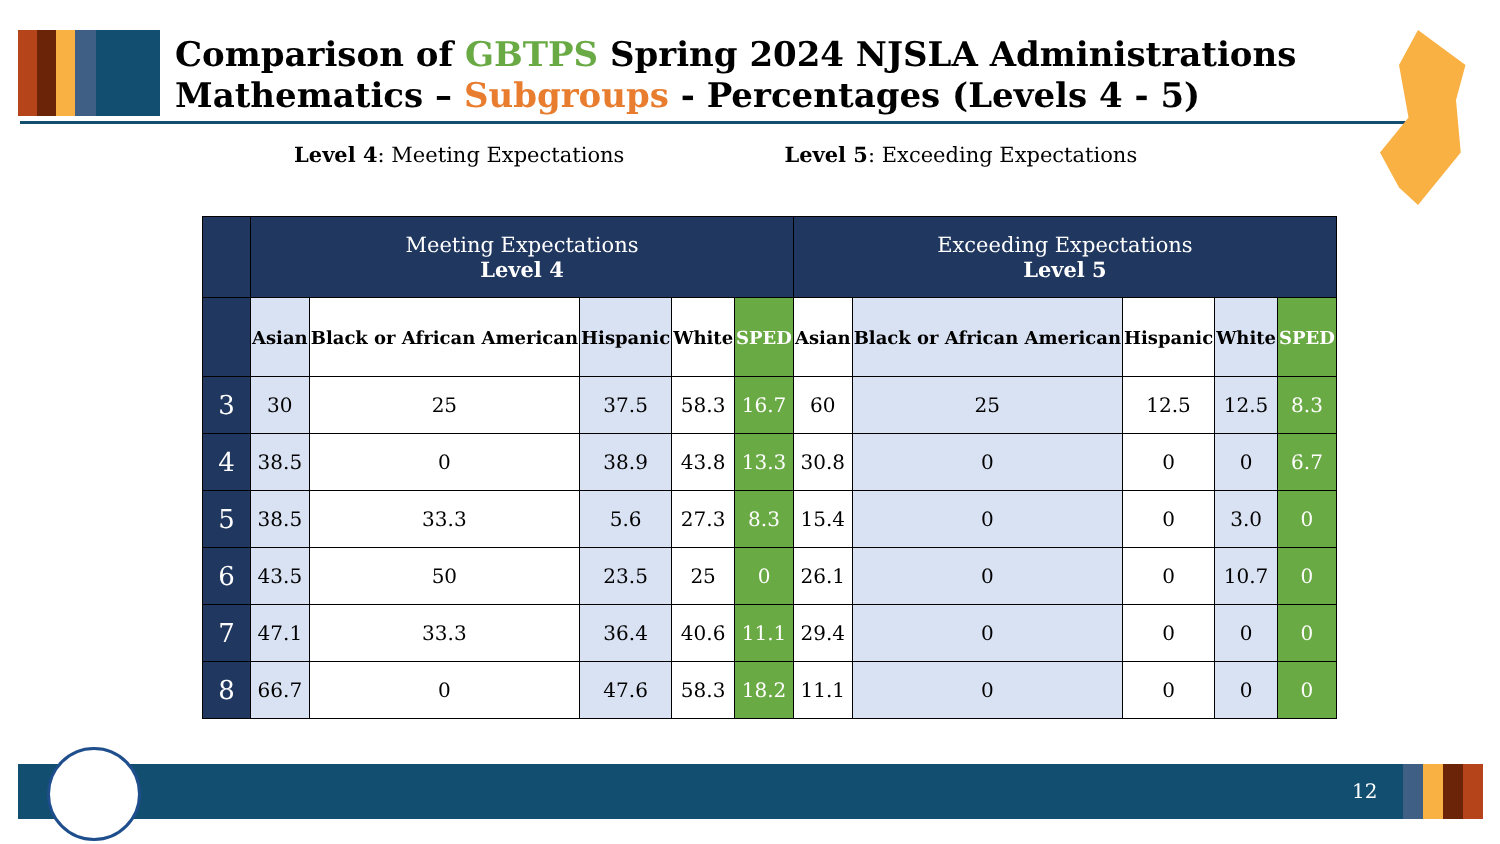Comparison of GBTPS Spring 2024 NJSLA Administrations
Mathematics – Subgroups - Percentages (Levels 4 - 5)
Level 4: Meeting Expectations Level 5: Exceeding Expectations
| | Meeting Expectations Level 4 | | | | | Exceeding Expectations Level 5 | | | | |
| --- | --- | --- | --- | --- | --- | --- | --- | --- | --- | --- |
| | Asian | Black or African American | Hispanic | White | SPED | Asian | Black or African American | Hispanic | White | SPED |
| 3 | 30 | 25 | 37.5 | 58.3 | 16.7 | 60 | 25 | 12.5 | 12.5 | 8.3 |
| 4 | 38.5 | 0 | 38.9 | 43.8 | 13.3 | 30.8 | 0 | 0 | 0 | 6.7 |
| 5 | 38.5 | 33.3 | 5.6 | 27.3 | 8.3 | 15.4 | 0 | 0 | 3.0 | 0 |
| 6 | 43.5 | 50 | 23.5 | 25 | 0 | 26.1 | 0 | 0 | 10.7 | 0 |
| 7 | 47.1 | 33.3 | 36.4 | 40.6 | 11.1 | 29.4 | 0 | 0 | 0 | 0 |
| 8 | 66.7 | 0 | 47.6 | 58.3 | 18.2 | 11.1 | 0 | 0 | 0 | 0 |
12